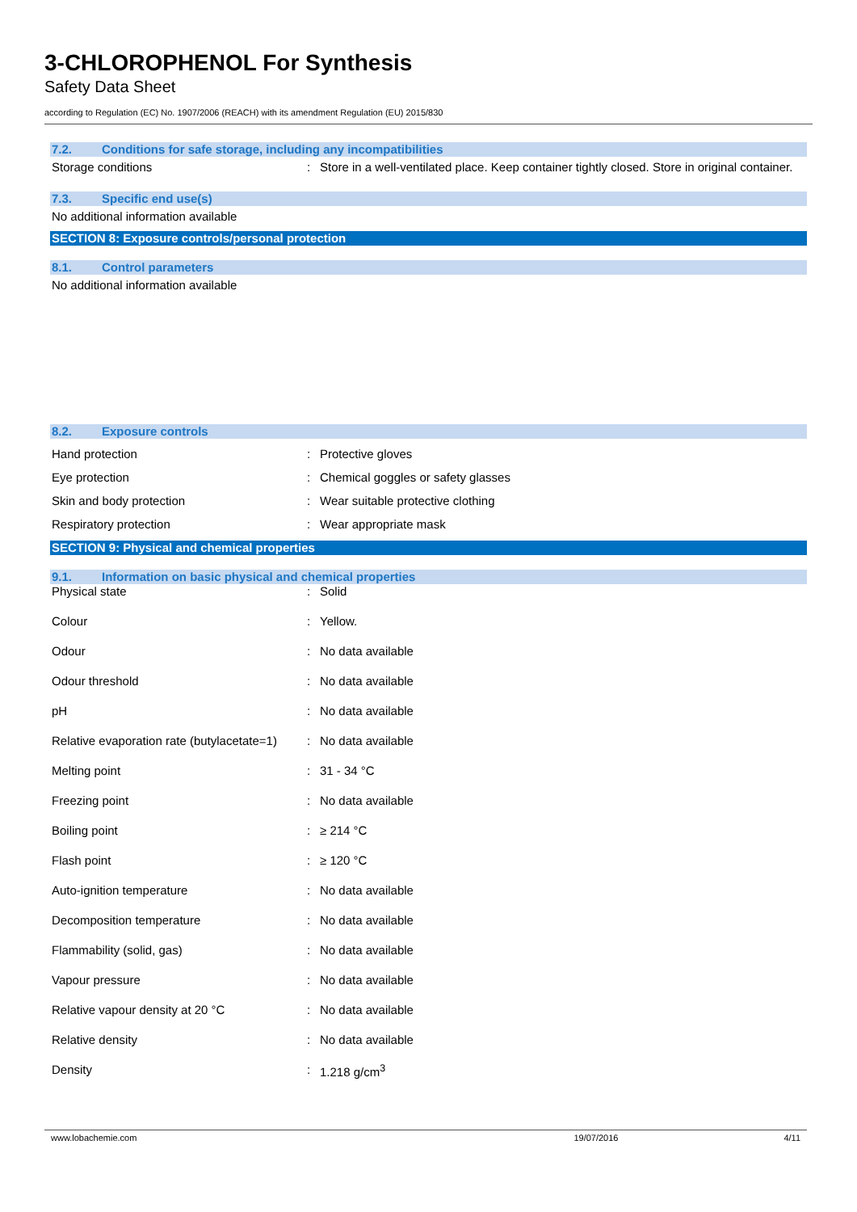3-CHLOROPHENOL For Synthesis
Safety Data Sheet
according to Regulation (EC) No. 1907/2006 (REACH) with its amendment Regulation (EU) 2015/830
7.2. Conditions for safe storage, including any incompatibilities
| Storage conditions | : | Store in a well-ventilated place. Keep container tightly closed. Store in original container. |
7.3. Specific end use(s)
No additional information available
SECTION 8: Exposure controls/personal protection
8.1. Control parameters
No additional information available
8.2. Exposure controls
| Hand protection | : | Protective gloves |
| Eye protection | : | Chemical goggles or safety glasses |
| Skin and body protection | : | Wear suitable protective clothing |
| Respiratory protection | : | Wear appropriate mask |
SECTION 9: Physical and chemical properties
9.1. Information on basic physical and chemical properties
| Physical state | : | Solid |
| Colour | : | Yellow. |
| Odour | : | No data available |
| Odour threshold | : | No data available |
| pH | : | No data available |
| Relative evaporation rate (butylacetate=1) | : | No data available |
| Melting point | : | 31 - 34 °C |
| Freezing point | : | No data available |
| Boiling point | : | ≥ 214 °C |
| Flash point | : | ≥ 120 °C |
| Auto-ignition temperature | : | No data available |
| Decomposition temperature | : | No data available |
| Flammability (solid, gas) | : | No data available |
| Vapour pressure | : | No data available |
| Relative vapour density at 20 °C | : | No data available |
| Relative density | : | No data available |
| Density | : | 1.218 g/cm<sup>3</sup> |
www.lobachemie.com 19/07/2016 4/11